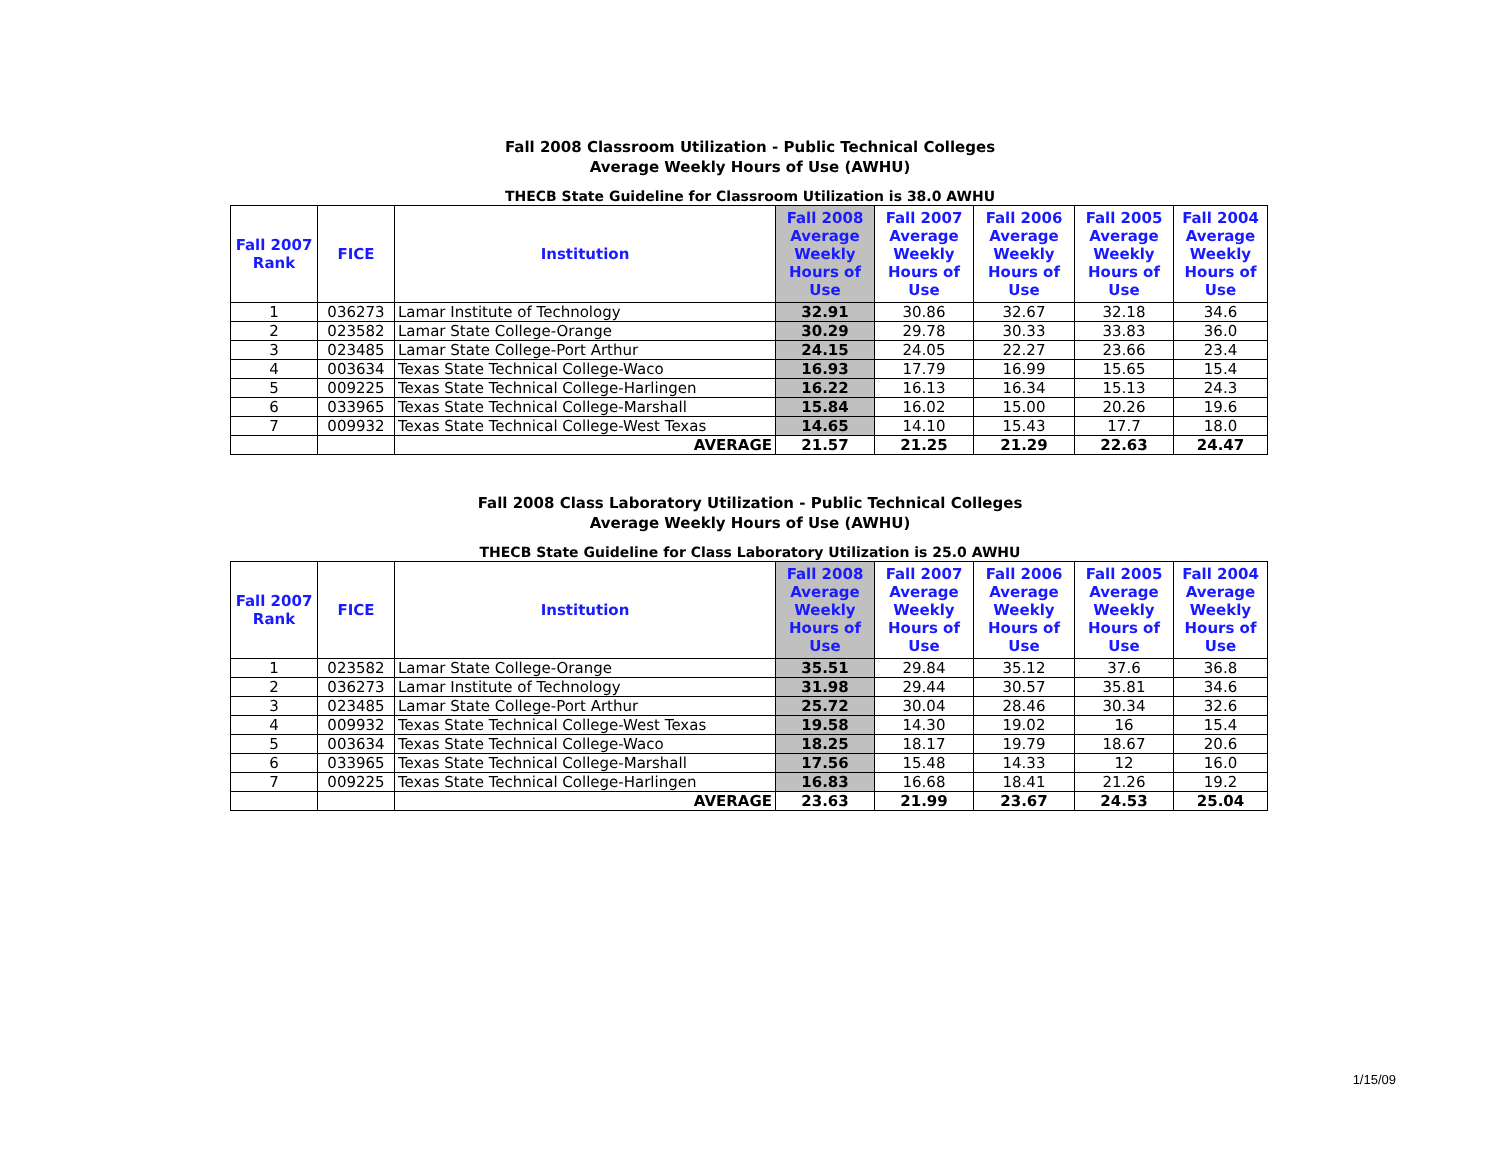Fall 2008 Classroom Utilization - Public Technical Colleges
Average Weekly Hours of Use (AWHU)
THECB State Guideline for Classroom Utilization is 38.0 AWHU
| Fall 2007 Rank | FICE | Institution | Fall 2008 Average Weekly Hours of Use | Fall 2007 Average Weekly Hours of Use | Fall 2006 Average Weekly Hours of Use | Fall 2005 Average Weekly Hours of Use | Fall 2004 Average Weekly Hours of Use |
| --- | --- | --- | --- | --- | --- | --- | --- |
| 1 | 036273 | Lamar Institute of Technology | 32.91 | 30.86 | 32.67 | 32.18 | 34.6 |
| 2 | 023582 | Lamar State College-Orange | 30.29 | 29.78 | 30.33 | 33.83 | 36.0 |
| 3 | 023485 | Lamar State College-Port Arthur | 24.15 | 24.05 | 22.27 | 23.66 | 23.4 |
| 4 | 003634 | Texas State Technical College-Waco | 16.93 | 17.79 | 16.99 | 15.65 | 15.4 |
| 5 | 009225 | Texas State Technical College-Harlingen | 16.22 | 16.13 | 16.34 | 15.13 | 24.3 |
| 6 | 033965 | Texas State Technical College-Marshall | 15.84 | 16.02 | 15.00 | 20.26 | 19.6 |
| 7 | 009932 | Texas State Technical College-West Texas | 14.65 | 14.10 | 15.43 | 17.7 | 18.0 |
| | | AVERAGE | 21.57 | 21.25 | 21.29 | 22.63 | 24.47 |
Fall 2008 Class Laboratory Utilization - Public Technical Colleges
Average Weekly Hours of Use (AWHU)
THECB State Guideline for Class Laboratory Utilization is 25.0 AWHU
| Fall 2007 Rank | FICE | Institution | Fall 2008 Average Weekly Hours of Use | Fall 2007 Average Weekly Hours of Use | Fall 2006 Average Weekly Hours of Use | Fall 2005 Average Weekly Hours of Use | Fall 2004 Average Weekly Hours of Use |
| --- | --- | --- | --- | --- | --- | --- | --- |
| 1 | 023582 | Lamar State College-Orange | 35.51 | 29.84 | 35.12 | 37.6 | 36.8 |
| 2 | 036273 | Lamar Institute of Technology | 31.98 | 29.44 | 30.57 | 35.81 | 34.6 |
| 3 | 023485 | Lamar State College-Port Arthur | 25.72 | 30.04 | 28.46 | 30.34 | 32.6 |
| 4 | 009932 | Texas State Technical College-West Texas | 19.58 | 14.30 | 19.02 | 16 | 15.4 |
| 5 | 003634 | Texas State Technical College-Waco | 18.25 | 18.17 | 19.79 | 18.67 | 20.6 |
| 6 | 033965 | Texas State Technical College-Marshall | 17.56 | 15.48 | 14.33 | 12 | 16.0 |
| 7 | 009225 | Texas State Technical College-Harlingen | 16.83 | 16.68 | 18.41 | 21.26 | 19.2 |
| | | AVERAGE | 23.63 | 21.99 | 23.67 | 24.53 | 25.04 |
1/15/09